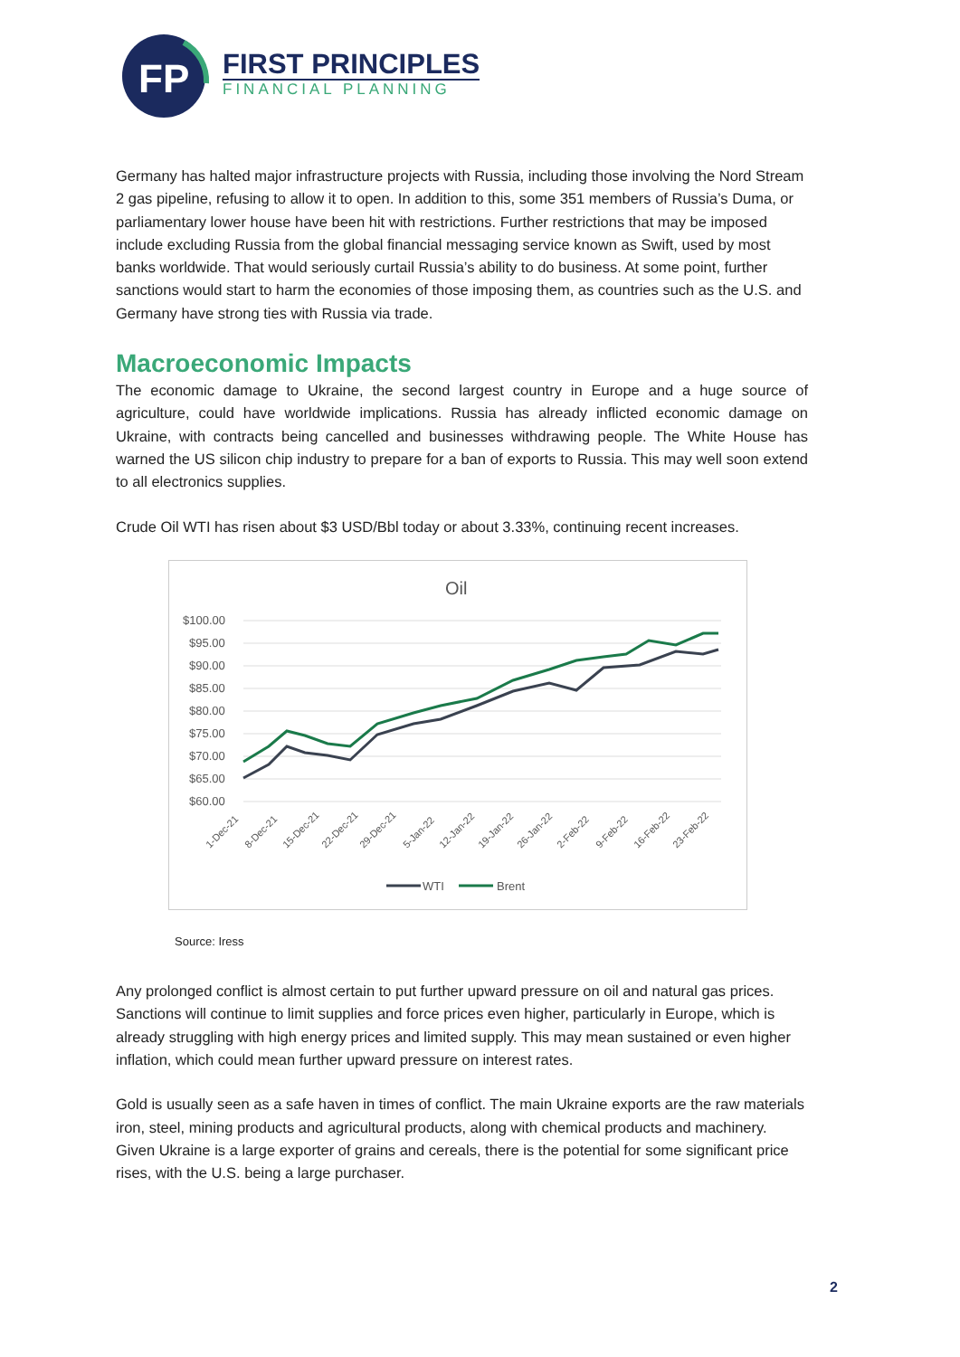FP
FIRST PRINCIPLES
FINANCIAL PLANNING
Germany has halted major infrastructure projects with Russia, including those involving the Nord Stream 2 gas pipeline, refusing to allow it to open. In addition to this, some 351 members of Russia’s Duma, or parliamentary lower house have been hit with restrictions. Further restrictions that may be imposed include excluding Russia from the global financial messaging service known as Swift, used by most banks worldwide. That would seriously curtail Russia’s ability to do business. At some point, further sanctions would start to harm the economies of those imposing them, as countries such as the U.S. and Germany have strong ties with Russia via trade.
Macroeconomic Impacts
The economic damage to Ukraine, the second largest country in Europe and a huge source of agriculture, could have worldwide implications. Russia has already inflicted economic damage on Ukraine, with contracts being cancelled and businesses withdrawing people. The White House has warned the US silicon chip industry to prepare for a ban of exports to Russia. This may well soon extend to all electronics supplies.
Crude Oil WTI has risen about $3 USD/Bbl today or about 3.33%, continuing recent increases.
Oil
$100.00
$95.00
$90.00
$85.00
$80.00
$75.00
$70.00
$65.00
$60.00
1-Dec-21
8-Dec-21
15-Dec-21
22-Dec-21
29-Dec-21
5-Jan-22
12-Jan-22
19-Jan-22
26-Jan-22
2-Feb-22
9-Feb-22
16-Feb-22
23-Feb-22
WTI
Brent
Source: Iress
Any prolonged conflict is almost certain to put further upward pressure on oil and natural gas prices. Sanctions will continue to limit supplies and force prices even higher, particularly in Europe, which is already struggling with high energy prices and limited supply. This may mean sustained or even higher inflation, which could mean further upward pressure on interest rates.
Gold is usually seen as a safe haven in times of conflict. The main Ukraine exports are the raw materials iron, steel, mining products and agricultural products, along with chemical products and machinery. Given Ukraine is a large exporter of grains and cereals, there is the potential for some significant price rises, with the U.S. being a large purchaser.
2